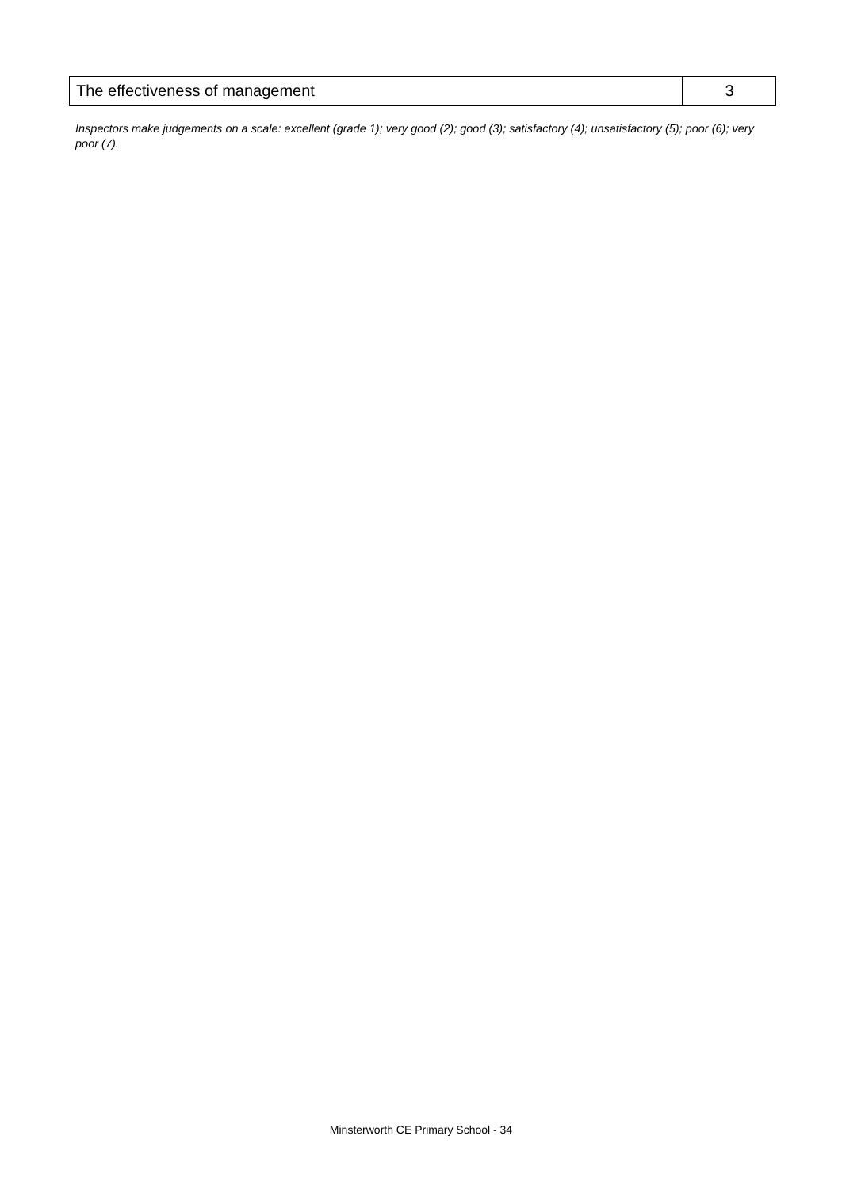| The effectiveness of management | 3 |
Inspectors make judgements on a scale: excellent (grade 1); very good (2); good (3); satisfactory (4); unsatisfactory (5); poor (6); very poor (7).
Minsterworth CE Primary School - 34